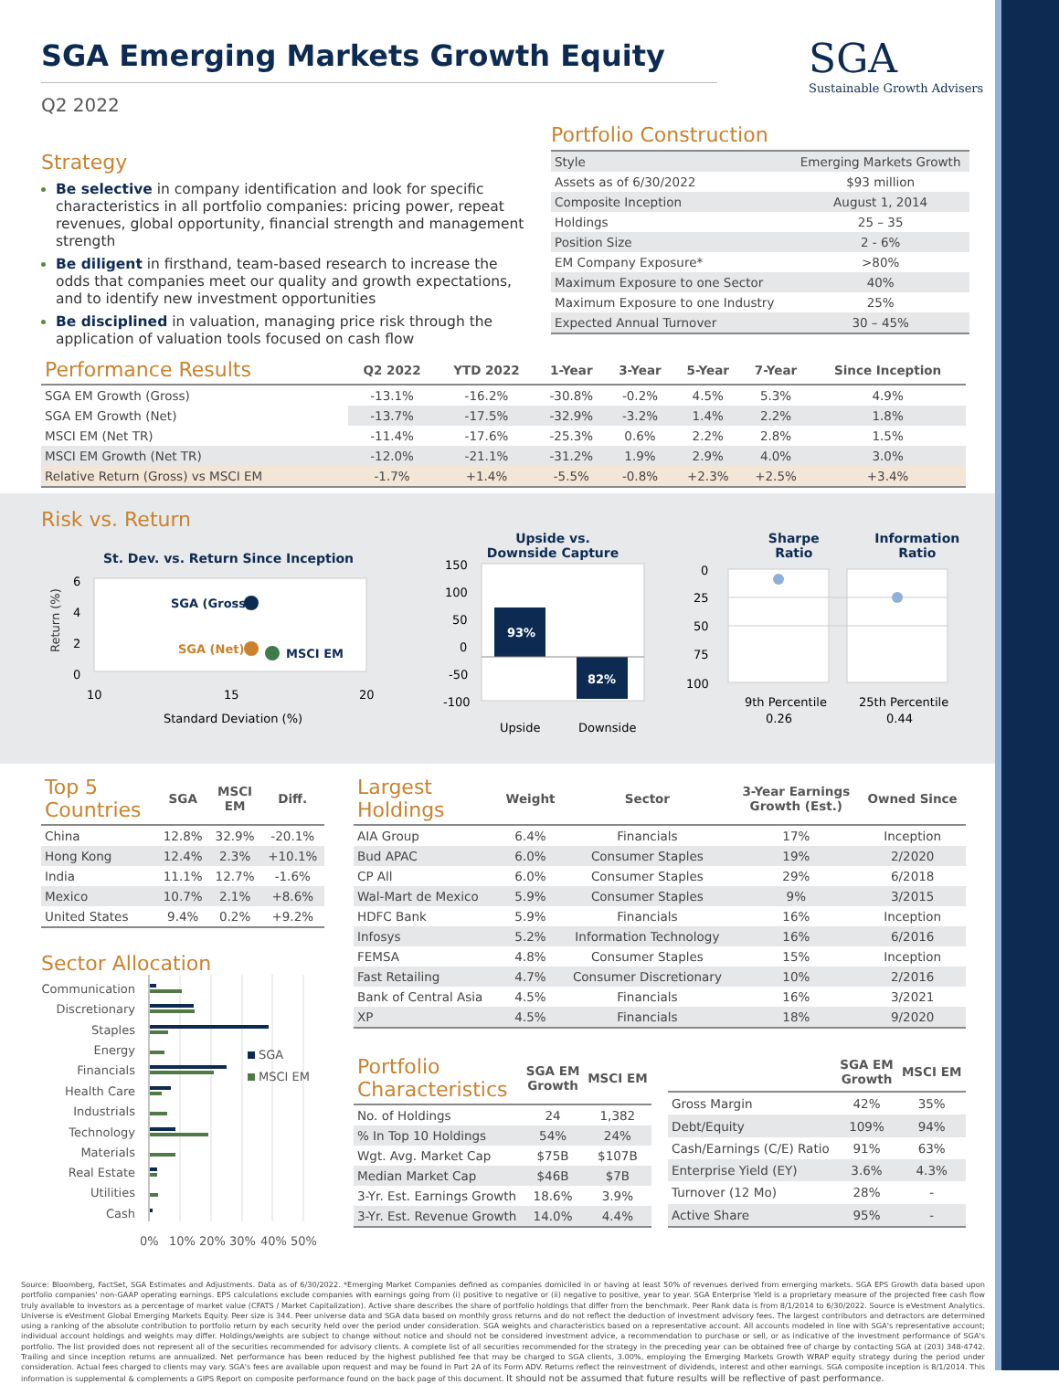SGA
Sustainable Growth Advisers
SGA Emerging Markets Growth Equity
Q2 2022
Strategy
Be selective in company identification and look for specific characteristics in all portfolio companies: pricing power, repeat revenues, global opportunity, financial strength and management strength
Be diligent in firsthand, team-based research to increase the odds that companies meet our quality and growth expectations, and to identify new investment opportunities
Be disciplined in valuation, managing price risk through the application of valuation tools focused on cash flow
Portfolio Construction
| Style | Emerging Markets Growth |
| Assets as of 6/30/2022 | $93 million |
| Composite Inception | August 1, 2014 |
| Holdings | 25 – 35 |
| Position Size | 2 - 6% |
| EM Company Exposure* | >80% |
| Maximum Exposure to one Sector | 40% |
| Maximum Exposure to one Industry | 25% |
| Expected Annual Turnover | 30 – 45% |
| Performance Results | Q2 2022 | YTD 2022 | 1-Year | 3-Year | 5-Year | 7-Year | Since Inception |
| --- | --- | --- | --- | --- | --- | --- | --- |
| SGA EM Growth (Gross) | -13.1% | -16.2% | -30.8% | -0.2% | 4.5% | 5.3% | 4.9% |
| SGA EM Growth (Net) | -13.7% | -17.5% | -32.9% | -3.2% | 1.4% | 2.2% | 1.8% |
| MSCI EM (Net TR) | -11.4% | -17.6% | -25.3% | 0.6% | 2.2% | 2.8% | 1.5% |
| MSCI EM Growth (Net TR) | -12.0% | -21.1% | -31.2% | 1.9% | 2.9% | 4.0% | 3.0% |
| Relative Return (Gross) vs MSCI EM | -1.7% | +1.4% | -5.5% | -0.8% | +2.3% | +2.5% | +3.4% |
Risk vs. Return
St. Dev. vs. Return Since Inception
Return (%)
6
4
2
0
SGA (Gross)
SGA (Net)
MSCI EM
10
15
20
Standard Deviation (%)
Upside vs.
Downside Capture
150
100
50
0
-50
-100
93%
82%
Upside
Downside
Sharpe
Ratio
Information
Ratio
0
25
50
75
100
9th Percentile
0.26
25th Percentile
0.44
| Top 5 Countries | SGA | MSCI EM | Diff. |
| --- | --- | --- | --- |
| China | 12.8% | 32.9% | -20.1% |
| Hong Kong | 12.4% | 2.3% | +10.1% |
| India | 11.1% | 12.7% | -1.6% |
| Mexico | 10.7% | 2.1% | +8.6% |
| United States | 9.4% | 0.2% | +9.2% |
Sector Allocation
Communication
Discretionary
Staples
Energy
Financials
Health Care
Industrials
Technology
Materials
Real Estate
Utilities
Cash
SGA
MSCI EM
0%
10%
20%
30%
40%
50%
| Largest Holdings | Weight | Sector | 3-Year Earnings Growth (Est.) | Owned Since |
| --- | --- | --- | --- | --- |
| AIA Group | 6.4% | Financials | 17% | Inception |
| Bud APAC | 6.0% | Consumer Staples | 19% | 2/2020 |
| CP All | 6.0% | Consumer Staples | 29% | 6/2018 |
| Wal-Mart de Mexico | 5.9% | Consumer Staples | 9% | 3/2015 |
| HDFC Bank | 5.9% | Financials | 16% | Inception |
| Infosys | 5.2% | Information Technology | 16% | 6/2016 |
| FEMSA | 4.8% | Consumer Staples | 15% | Inception |
| Fast Retailing | 4.7% | Consumer Discretionary | 10% | 2/2016 |
| Bank of Central Asia | 4.5% | Financials | 16% | 3/2021 |
| XP | 4.5% | Financials | 18% | 9/2020 |
| Portfolio Characteristics | SGA EM Growth | MSCI EM |
| --- | --- | --- |
| No. of Holdings | 24 | 1,382 |
| % In Top 10 Holdings | 54% | 24% |
| Wgt. Avg. Market Cap | $75B | $107B |
| Median Market Cap | $46B | $7B |
| 3-Yr. Est. Earnings Growth | 18.6% | 3.9% |
| 3-Yr. Est. Revenue Growth | 14.0% | 4.4% |
| | SGA EM Growth | MSCI EM |
| --- | --- | --- |
| Gross Margin | 42% | 35% |
| Debt/Equity | 109% | 94% |
| Cash/Earnings (C/E) Ratio | 91% | 63% |
| Enterprise Yield (EY) | 3.6% | 4.3% |
| Turnover (12 Mo) | 28% | - |
| Active Share | 95% | - |
Source: Bloomberg, FactSet, SGA Estimates and Adjustments. Data as of 6/30/2022. *Emerging Market Companies defined as companies domiciled in or having at least 50% of revenues derived from emerging markets. SGA EPS Growth data based upon portfolio companies' non-GAAP operating earnings. EPS calculations exclude companies with earnings going from (i) positive to negative or (ii) negative to positive, year to year. SGA Enterprise Yield is a proprietary measure of the projected free cash flow truly available to investors as a percentage of market value (CFATS / Market Capitalization). Active share describes the share of portfolio holdings that differ from the benchmark. Peer Rank data is from 8/1/2014 to 6/30/2022. Source is eVestment Analytics. Universe is eVestment Global Emerging Markets Equity. Peer size is 344. Peer universe data and SGA data based on monthly gross returns and do not reflect the deduction of investment advisory fees. The largest contributors and detractors are determined using a ranking of the absolute contribution to portfolio return by each security held over the period under consideration. SGA weights and characteristics based on a representative account. All accounts modeled in line with SGA's representative account; individual account holdings and weights may differ. Holdings/weights are subject to change without notice and should not be considered investment advice, a recommendation to purchase or sell, or as indicative of the investment performance of SGA's portfolio. The list provided does not represent all of the securities recommended for advisory clients. A complete list of all securities recommended for the strategy in the preceding year can be obtained free of charge by contacting SGA at (203) 348-4742. Trailing and since inception returns are annualized. Net performance has been reduced by the highest published fee that may be charged to SGA clients, 3.00%, employing the Emerging Markets Growth WRAP equity strategy during the period under consideration. Actual fees charged to clients may vary. SGA's fees are available upon request and may be found in Part 2A of its Form ADV. Returns reflect the reinvestment of dividends, interest and other earnings. SGA composite inception is 8/1/2014. This information is supplemental & complements a GIPS Report on composite performance found on the back page of this document. It should not be assumed that future results will be reflective of past performance.